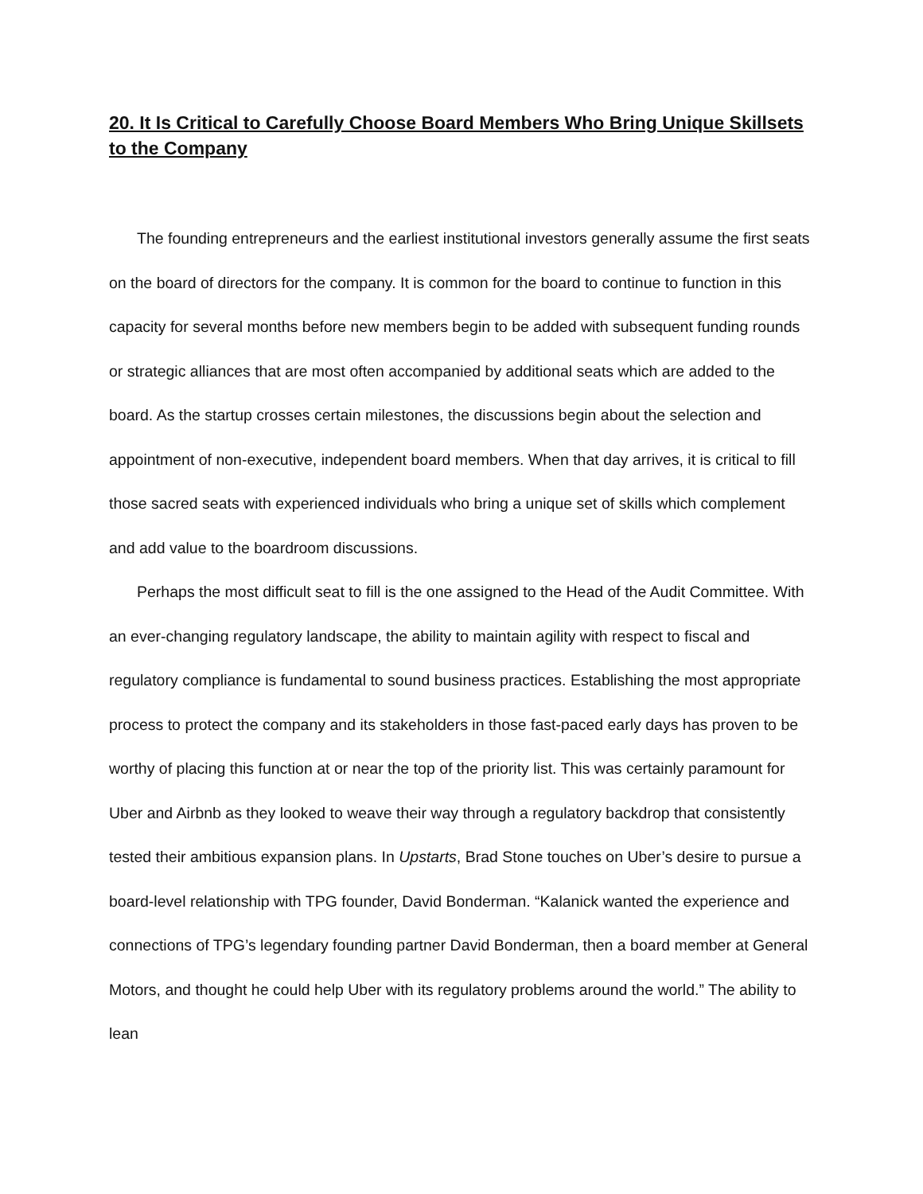20. It Is Critical to Carefully Choose Board Members Who Bring Unique Skillsets to the Company
The founding entrepreneurs and the earliest institutional investors generally assume the first seats on the board of directors for the company. It is common for the board to continue to function in this capacity for several months before new members begin to be added with subsequent funding rounds or strategic alliances that are most often accompanied by additional seats which are added to the board. As the startup crosses certain milestones, the discussions begin about the selection and appointment of non-executive, independent board members. When that day arrives, it is critical to fill those sacred seats with experienced individuals who bring a unique set of skills which complement and add value to the boardroom discussions.
Perhaps the most difficult seat to fill is the one assigned to the Head of the Audit Committee. With an ever-changing regulatory landscape, the ability to maintain agility with respect to fiscal and regulatory compliance is fundamental to sound business practices. Establishing the most appropriate process to protect the company and its stakeholders in those fast-paced early days has proven to be worthy of placing this function at or near the top of the priority list. This was certainly paramount for Uber and Airbnb as they looked to weave their way through a regulatory backdrop that consistently tested their ambitious expansion plans. In Upstarts, Brad Stone touches on Uber’s desire to pursue a board-level relationship with TPG founder, David Bonderman. “Kalanick wanted the experience and connections of TPG’s legendary founding partner David Bonderman, then a board member at General Motors, and thought he could help Uber with its regulatory problems around the world.” The ability to lean